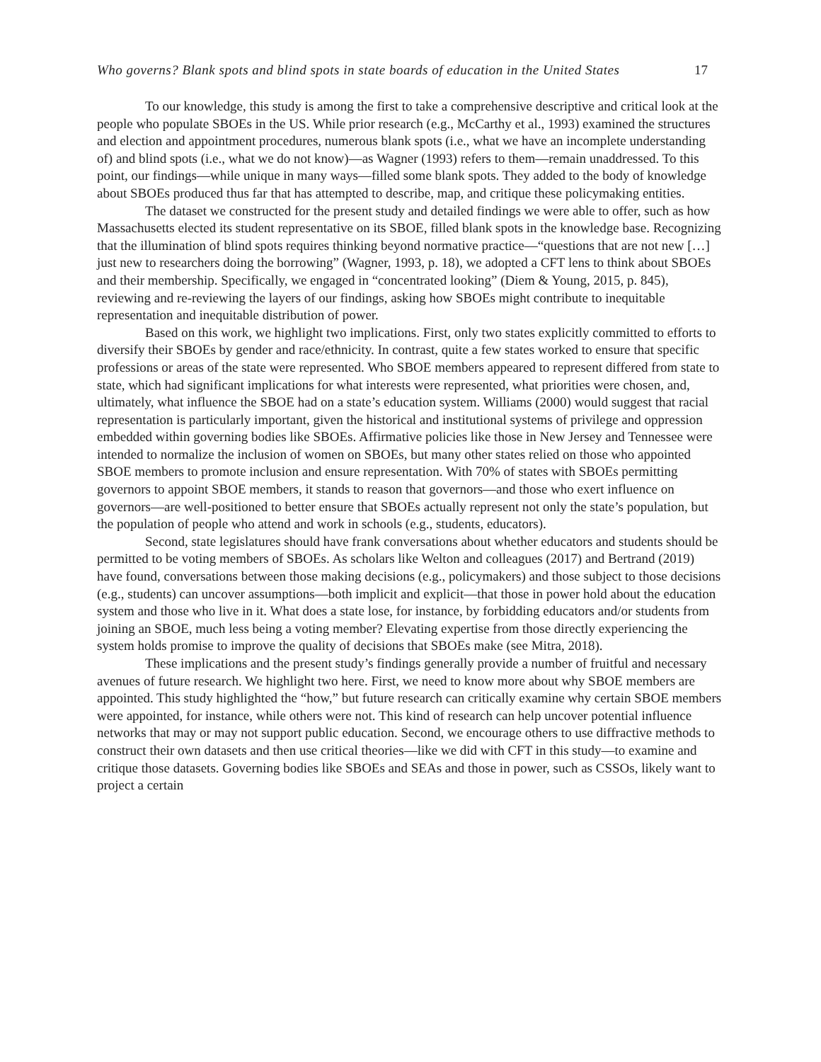Who governs? Blank spots and blind spots in state boards of education in the United States 17
To our knowledge, this study is among the first to take a comprehensive descriptive and critical look at the people who populate SBOEs in the US. While prior research (e.g., McCarthy et al., 1993) examined the structures and election and appointment procedures, numerous blank spots (i.e., what we have an incomplete understanding of) and blind spots (i.e., what we do not know)—as Wagner (1993) refers to them—remain unaddressed. To this point, our findings—while unique in many ways—filled some blank spots. They added to the body of knowledge about SBOEs produced thus far that has attempted to describe, map, and critique these policymaking entities.
The dataset we constructed for the present study and detailed findings we were able to offer, such as how Massachusetts elected its student representative on its SBOE, filled blank spots in the knowledge base. Recognizing that the illumination of blind spots requires thinking beyond normative practice—“questions that are not new […] just new to researchers doing the borrowing” (Wagner, 1993, p. 18), we adopted a CFT lens to think about SBOEs and their membership. Specifically, we engaged in “concentrated looking” (Diem & Young, 2015, p. 845), reviewing and re-reviewing the layers of our findings, asking how SBOEs might contribute to inequitable representation and inequitable distribution of power.
Based on this work, we highlight two implications. First, only two states explicitly committed to efforts to diversify their SBOEs by gender and race/ethnicity. In contrast, quite a few states worked to ensure that specific professions or areas of the state were represented. Who SBOE members appeared to represent differed from state to state, which had significant implications for what interests were represented, what priorities were chosen, and, ultimately, what influence the SBOE had on a state’s education system. Williams (2000) would suggest that racial representation is particularly important, given the historical and institutional systems of privilege and oppression embedded within governing bodies like SBOEs. Affirmative policies like those in New Jersey and Tennessee were intended to normalize the inclusion of women on SBOEs, but many other states relied on those who appointed SBOE members to promote inclusion and ensure representation. With 70% of states with SBOEs permitting governors to appoint SBOE members, it stands to reason that governors—and those who exert influence on governors—are well-positioned to better ensure that SBOEs actually represent not only the state’s population, but the population of people who attend and work in schools (e.g., students, educators).
Second, state legislatures should have frank conversations about whether educators and students should be permitted to be voting members of SBOEs. As scholars like Welton and colleagues (2017) and Bertrand (2019) have found, conversations between those making decisions (e.g., policymakers) and those subject to those decisions (e.g., students) can uncover assumptions—both implicit and explicit—that those in power hold about the education system and those who live in it. What does a state lose, for instance, by forbidding educators and/or students from joining an SBOE, much less being a voting member? Elevating expertise from those directly experiencing the system holds promise to improve the quality of decisions that SBOEs make (see Mitra, 2018).
These implications and the present study’s findings generally provide a number of fruitful and necessary avenues of future research. We highlight two here. First, we need to know more about why SBOE members are appointed. This study highlighted the “how,” but future research can critically examine why certain SBOE members were appointed, for instance, while others were not. This kind of research can help uncover potential influence networks that may or may not support public education. Second, we encourage others to use diffractive methods to construct their own datasets and then use critical theories—like we did with CFT in this study—to examine and critique those datasets. Governing bodies like SBOEs and SEAs and those in power, such as CSSOs, likely want to project a certain